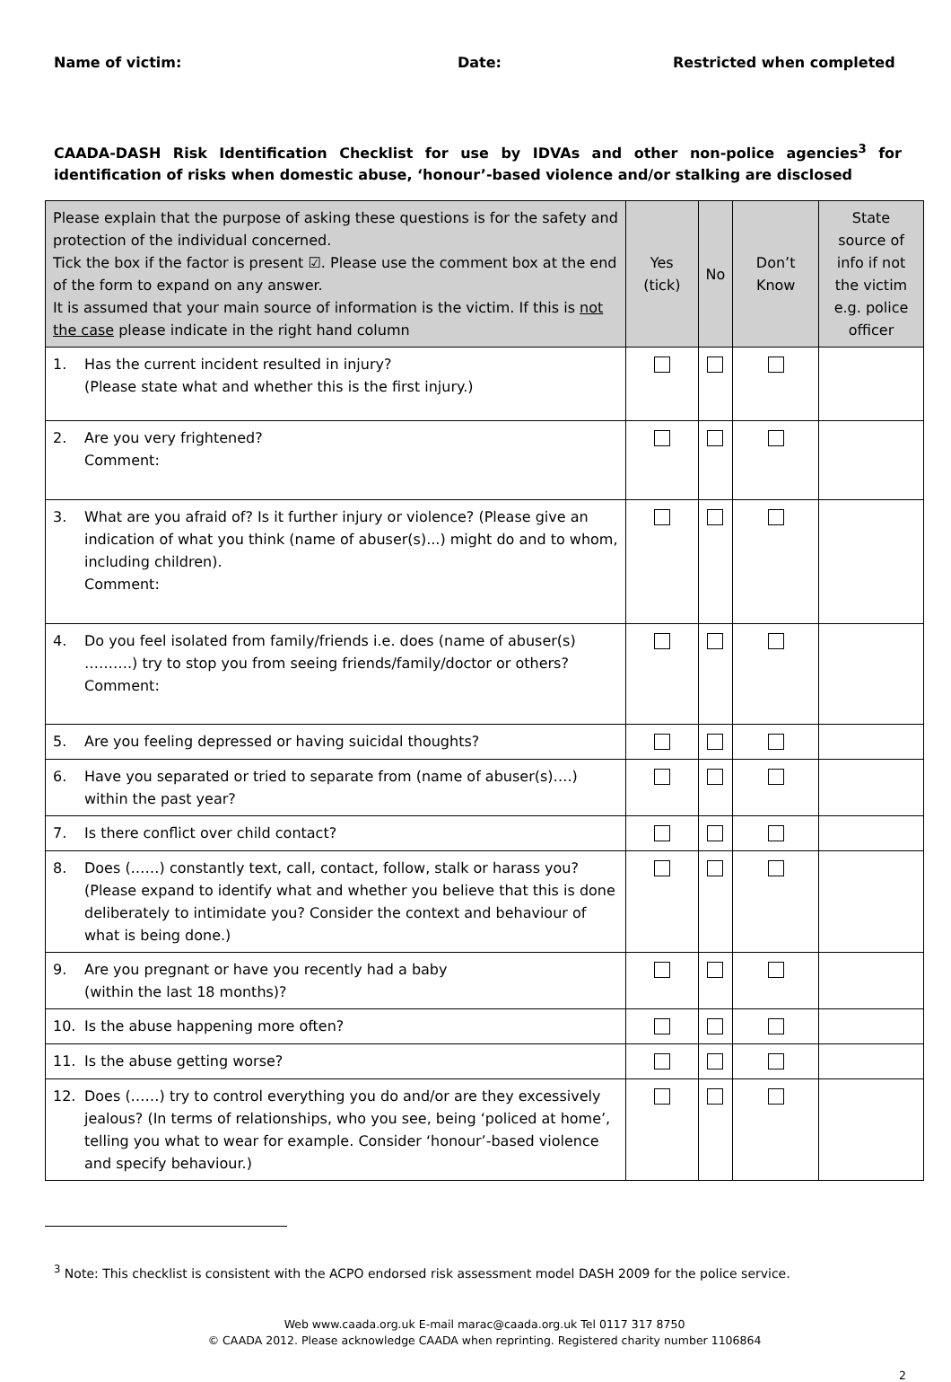Name of victim: Date: Restricted when completed
CAADA-DASH Risk Identification Checklist for use by IDVAs and other non-police agencies<sup>3</sup> for identification of risks when domestic abuse, ‘honour’-based violence and/or stalking are disclosed
| Please explain that the purpose of asking these questions is for the safety and protection of the individual concerned. Tick the box if the factor is present ☑. Please use the comment box at the end of the form to expand on any answer. It is assumed that your main source of information is the victim. If this is not the case please indicate in the right hand column | Yes (tick) | No | Don’t Know | State source of info if not the victim e.g. police officer |
| --- | --- | --- | --- | --- |
| 1. Has the current incident resulted in injury? (Please state what and whether this is the first injury.) | | | | |
| 2. Are you very frightened? Comment: | | | | |
| 3. What are you afraid of? Is it further injury or violence? (Please give an indication of what you think (name of abuser(s)...) might do and to whom, including children). Comment: | | | | |
| 4. Do you feel isolated from family/friends i.e. does (name of abuser(s) ……….) try to stop you from seeing friends/family/doctor or others? Comment: | | | | |
| 5. Are you feeling depressed or having suicidal thoughts? | | | | |
| 6. Have you separated or tried to separate from (name of abuser(s)….) within the past year? | | | | |
| 7. Is there conflict over child contact? | | | | |
| 8. Does (……) constantly text, call, contact, follow, stalk or harass you? (Please expand to identify what and whether you believe that this is done deliberately to intimidate you? Consider the context and behaviour of what is being done.) | | | | |
| 9. Are you pregnant or have you recently had a baby (within the last 18 months)? | | | | |
| 10. Is the abuse happening more often? | | | | |
| 11. Is the abuse getting worse? | | | | |
| 12. Does (……) try to control everything you do and/or are they excessively jealous? (In terms of relationships, who you see, being ‘policed at home’, telling you what to wear for example. Consider ‘honour’-based violence and specify behaviour.) | | | | |
<sup>3</sup> Note: This checklist is consistent with the ACPO endorsed risk assessment model DASH 2009 for the police service.
Web www.caada.org.uk E-mail marac@caada.org.uk Tel 0117 317 8750
© CAADA 2012. Please acknowledge CAADA when reprinting. Registered charity number 1106864
2